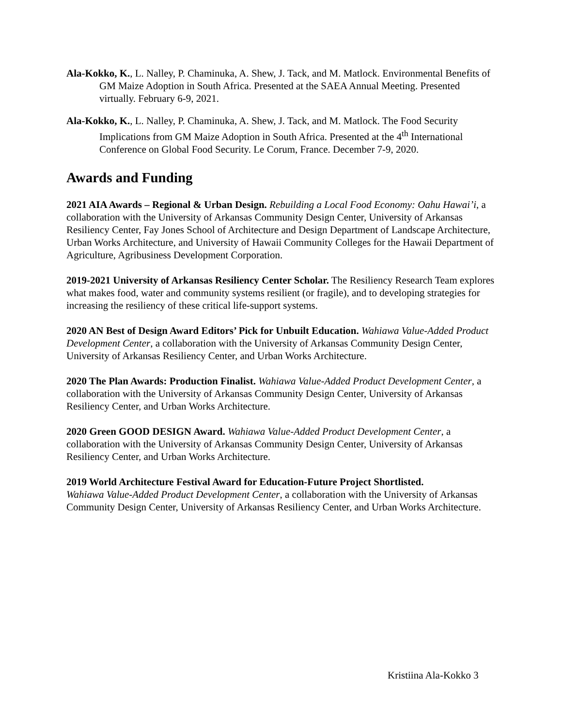Ala-Kokko, K., L. Nalley, P. Chaminuka, A. Shew, J. Tack, and M. Matlock. Environmental Benefits of GM Maize Adoption in South Africa. Presented at the SAEA Annual Meeting. Presented virtually. February 6-9, 2021.
Ala-Kokko, K., L. Nalley, P. Chaminuka, A. Shew, J. Tack, and M. Matlock. The Food Security Implications from GM Maize Adoption in South Africa. Presented at the 4<sup>th</sup> International Conference on Global Food Security. Le Corum, France. December 7-9, 2020.
Awards and Funding
2021 AIA Awards – Regional & Urban Design. Rebuilding a Local Food Economy: Oahu Hawai’i, a collaboration with the University of Arkansas Community Design Center, University of Arkansas Resiliency Center, Fay Jones School of Architecture and Design Department of Landscape Architecture, Urban Works Architecture, and University of Hawaii Community Colleges for the Hawaii Department of Agriculture, Agribusiness Development Corporation.
2019-2021 University of Arkansas Resiliency Center Scholar. The Resiliency Research Team explores what makes food, water and community systems resilient (or fragile), and to developing strategies for increasing the resiliency of these critical life-support systems.
2020 AN Best of Design Award Editors’ Pick for Unbuilt Education. Wahiawa Value-Added Product Development Center, a collaboration with the University of Arkansas Community Design Center, University of Arkansas Resiliency Center, and Urban Works Architecture.
2020 The Plan Awards: Production Finalist. Wahiawa Value-Added Product Development Center, a collaboration with the University of Arkansas Community Design Center, University of Arkansas Resiliency Center, and Urban Works Architecture.
2020 Green GOOD DESIGN Award. Wahiawa Value-Added Product Development Center, a collaboration with the University of Arkansas Community Design Center, University of Arkansas Resiliency Center, and Urban Works Architecture.
2019 World Architecture Festival Award for Education-Future Project Shortlisted.
Wahiawa Value-Added Product Development Center, a collaboration with the University of Arkansas Community Design Center, University of Arkansas Resiliency Center, and Urban Works Architecture.
Kristiina Ala-Kokko 3